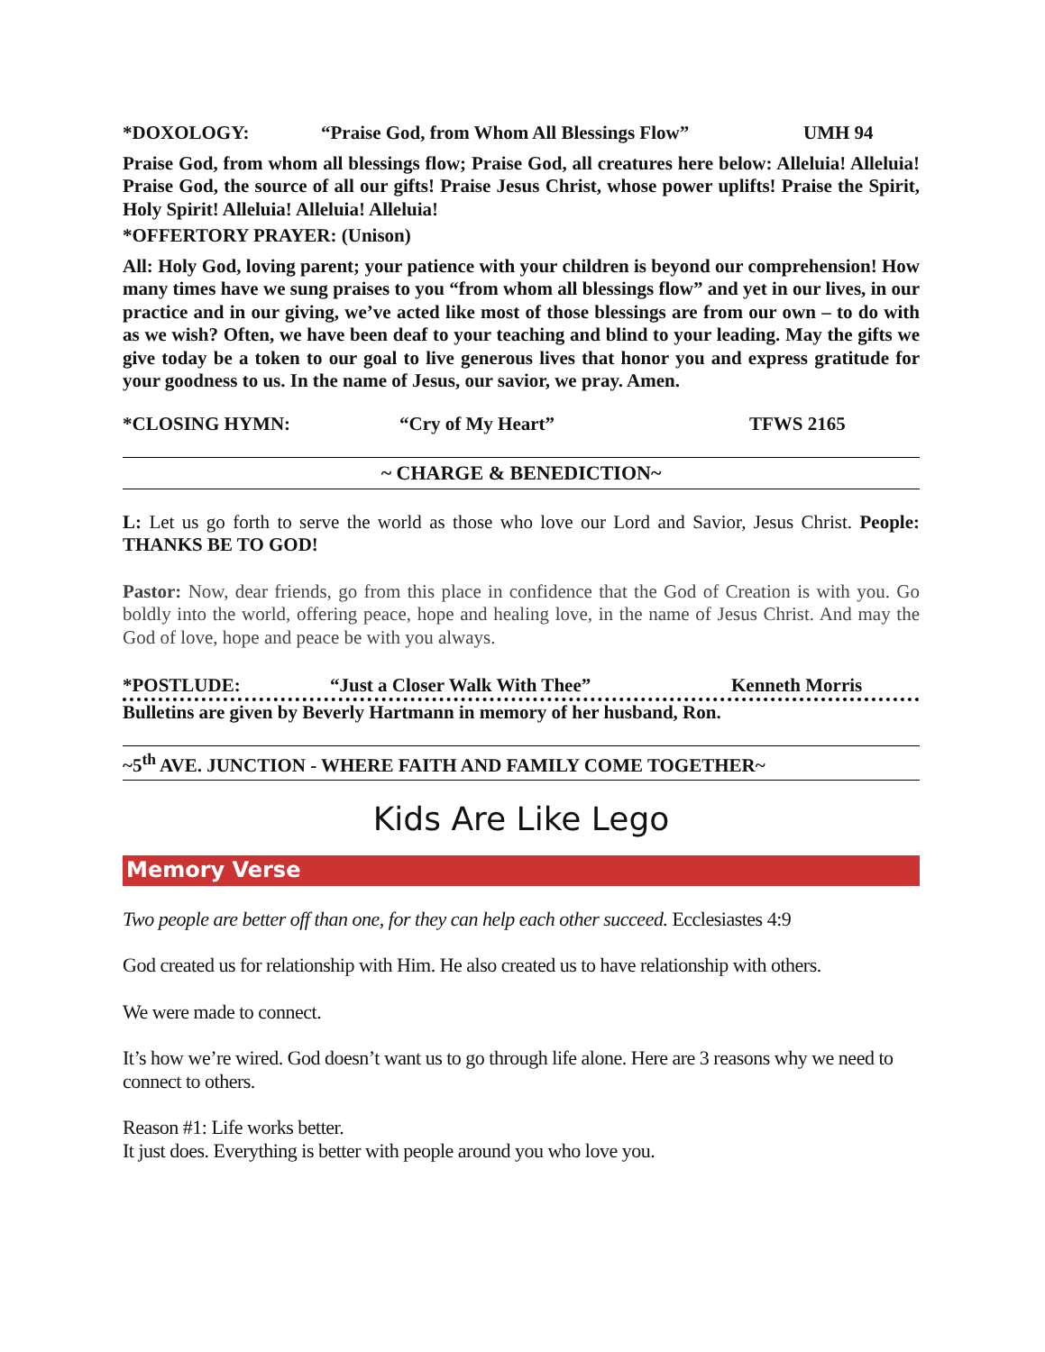*DOXOLOGY: “Praise God, from Whom All Blessings Flow” UMH 94
Praise God, from whom all blessings flow; Praise God, all creatures here below: Alleluia! Alleluia! Praise God, the source of all our gifts! Praise Jesus Christ, whose power uplifts! Praise the Spirit, Holy Spirit! Alleluia! Alleluia! Alleluia!
*OFFERTORY PRAYER: (Unison)
All: Holy God, loving parent; your patience with your children is beyond our comprehension! How many times have we sung praises to you “from whom all blessings flow” and yet in our lives, in our practice and in our giving, we’ve acted like most of those blessings are from our own – to do with as we wish? Often, we have been deaf to your teaching and blind to your leading. May the gifts we give today be a token to our goal to live generous lives that honor you and express gratitude for your goodness to us. In the name of Jesus, our savior, we pray. Amen.
*CLOSING HYMN: “Cry of My Heart” TFWS 2165
~ CHARGE & BENEDICTION~
L: Let us go forth to serve the world as those who love our Lord and Savior, Jesus Christ. People: THANKS BE TO GOD!
Pastor: Now, dear friends, go from this place in confidence that the God of Creation is with you. Go boldly into the world, offering peace, hope and healing love, in the name of Jesus Christ. And may the God of love, hope and peace be with you always.
*POSTLUDE: “Just a Closer Walk With Thee” Kenneth Morris
Bulletins are given by Beverly Hartmann in memory of her husband, Ron.
~5<sup>th</sup> AVE. JUNCTION - WHERE FAITH AND FAMILY COME TOGETHER~
Kids Are Like Lego
Memory Verse
Two people are better off than one, for they can help each other succeed. Ecclesiastes 4:9
God created us for relationship with Him. He also created us to have relationship with others.
We were made to connect.
It’s how we’re wired. God doesn’t want us to go through life alone. Here are 3 reasons why we need to connect to others.
Reason #1: Life works better.
It just does. Everything is better with people around you who love you.